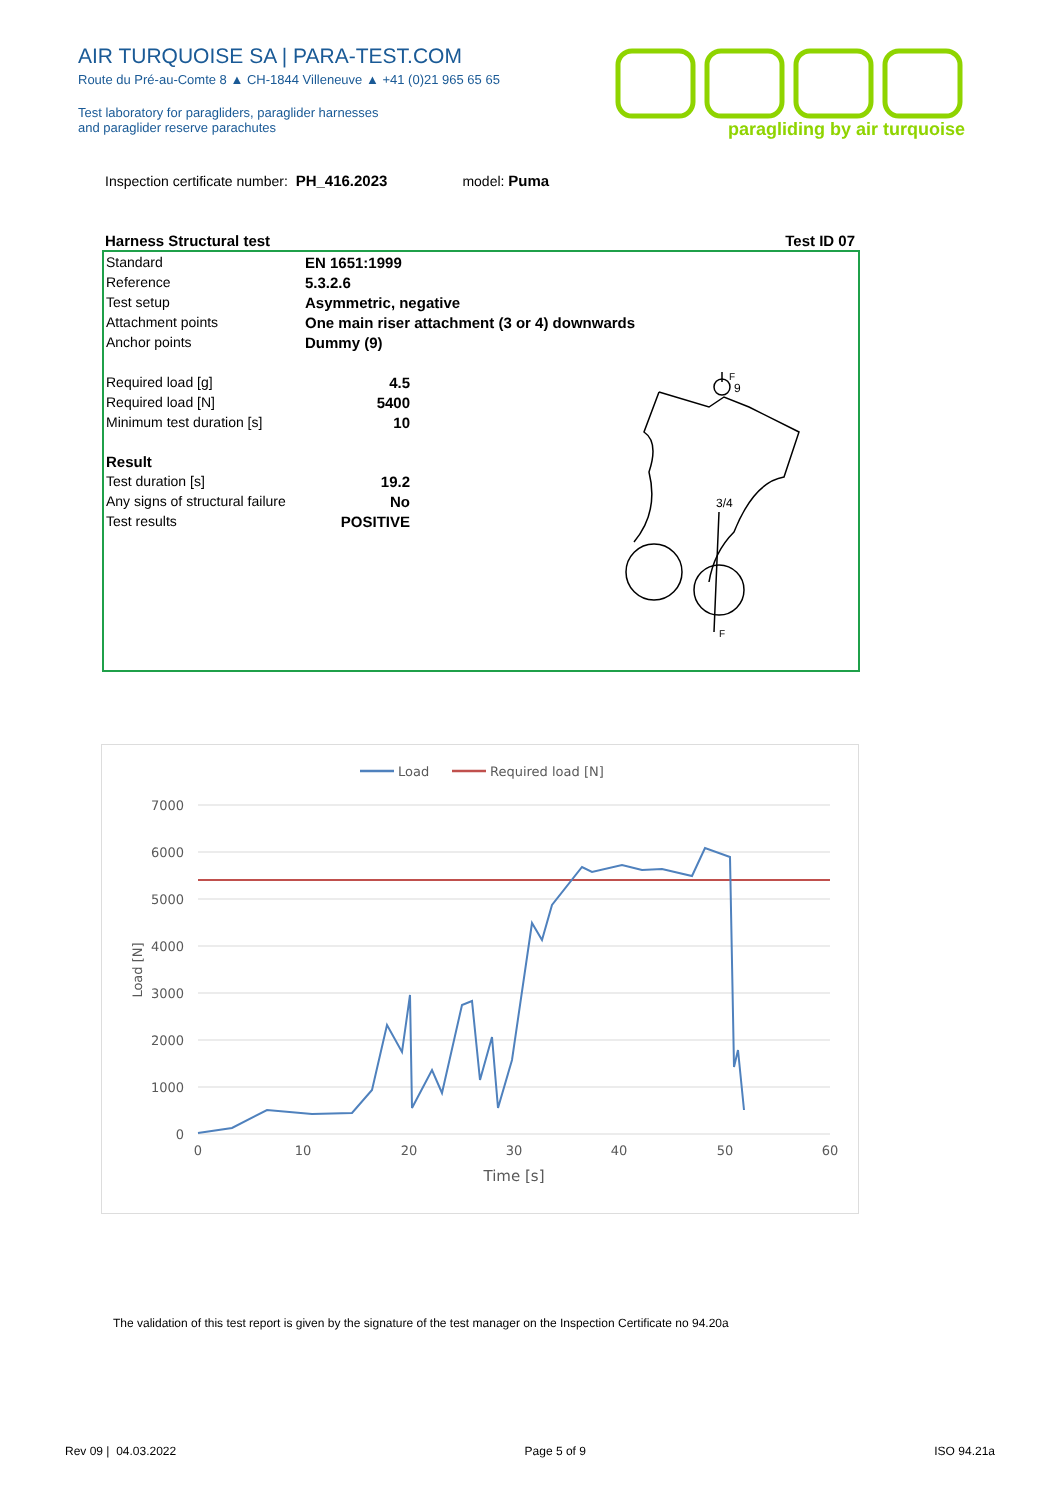AIR TURQUOISE SA | PARA-TEST.COM
Route du Pré-au-Comte 8 ▲ CH-1844 Villeneuve ▲ +41 (0)21 965 65 65
Test laboratory for paragliders, paraglider harnesses
and paraglider reserve parachutes
paragliding by air turquoise
Inspection certificate number: PH_416.2023 model: Puma
Harness Structural test Test ID 07
| Standard | EN 1651:1999 |
| Reference | 5.3.2.6 |
| Test setup | Asymmetric, negative |
| Attachment points | One main riser attachment (3 or 4) downwards |
| Anchor points | Dummy (9) |
| Required load [g] | 4.5 |
| Required load [N] | 5400 |
| Minimum test duration [s] | 10 |
| Result | |
| Test duration [s] | 19.2 |
| Any signs of structural failure | No |
| Test results | POSITIVE |
9
3/4
F
F
Load
Required load [N]
7000
6000
5000
4000
3000
2000
1000
0
0
10
20
30
40
50
60
Time [s]
Load [N]
The validation of this test report is given by the signature of the test manager on the Inspection Certificate no 94.20a
Rev 09 | 04.03.2022 Page 5 of 9 ISO 94.21a